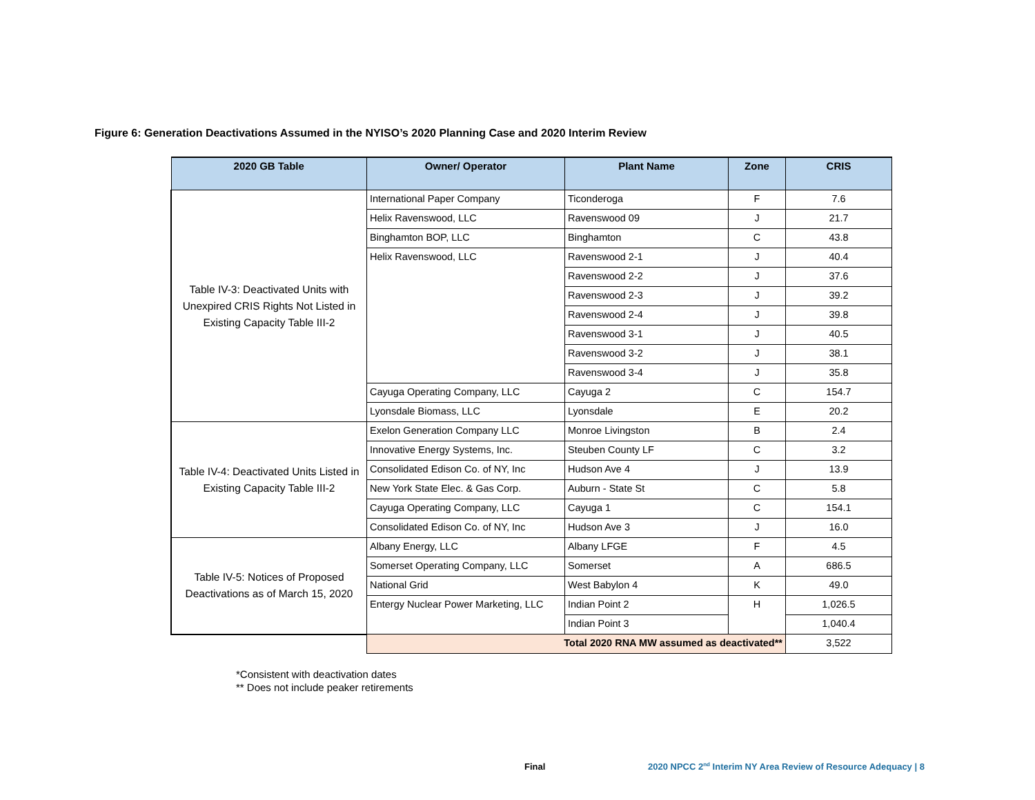Figure 6: Generation Deactivations Assumed in the NYISO’s 2020 Planning Case and 2020 Interim Review
| 2020 GB Table | Owner/ Operator | Plant Name | Zone | CRIS |
| --- | --- | --- | --- | --- |
| Table IV-3: Deactivated Units with Unexpired CRIS Rights Not Listed in Existing Capacity Table III-2 | International Paper Company | Ticonderoga | F | 7.6 |
| | Helix Ravenswood, LLC | Ravenswood 09 | J | 21.7 |
| | Binghamton BOP, LLC | Binghamton | C | 43.8 |
| | Helix Ravenswood, LLC | Ravenswood 2-1 | J | 40.4 |
| | | Ravenswood 2-2 | J | 37.6 |
| | | Ravenswood 2-3 | J | 39.2 |
| | | Ravenswood 2-4 | J | 39.8 |
| | | Ravenswood 3-1 | J | 40.5 |
| | | Ravenswood 3-2 | J | 38.1 |
| | | Ravenswood 3-4 | J | 35.8 |
| | Cayuga Operating Company, LLC | Cayuga 2 | C | 154.7 |
| | Lyonsdale Biomass, LLC | Lyonsdale | E | 20.2 |
| Table IV-4: Deactivated Units Listed in Existing Capacity Table III-2 | Exelon Generation Company LLC | Monroe Livingston | B | 2.4 |
| | Innovative Energy Systems, Inc. | Steuben County LF | C | 3.2 |
| | Consolidated Edison Co. of NY, Inc | Hudson Ave 4 | J | 13.9 |
| | New York State Elec. & Gas Corp. | Auburn - State St | C | 5.8 |
| | Cayuga Operating Company, LLC | Cayuga 1 | C | 154.1 |
| | Consolidated Edison Co. of NY, Inc | Hudson Ave 3 | J | 16.0 |
| Table IV-5: Notices of Proposed Deactivations as of March 15, 2020 | Albany Energy, LLC | Albany LFGE | F | 4.5 |
| | Somerset Operating Company, LLC | Somerset | A | 686.5 |
| | National Grid | West Babylon 4 | K | 49.0 |
| | Entergy Nuclear Power Marketing, LLC | Indian Point 2 | H | 1,026.5 |
| | | Indian Point 3 | | 1,040.4 |
| | Total 2020 RNA MW assumed as deactivated** | | | 3,522 |
*Consistent with deactivation dates
** Does not include peaker retirements
Final
2020 NPCC 2<sup>nd</sup> Interim NY Area Review of Resource Adequacy | 8